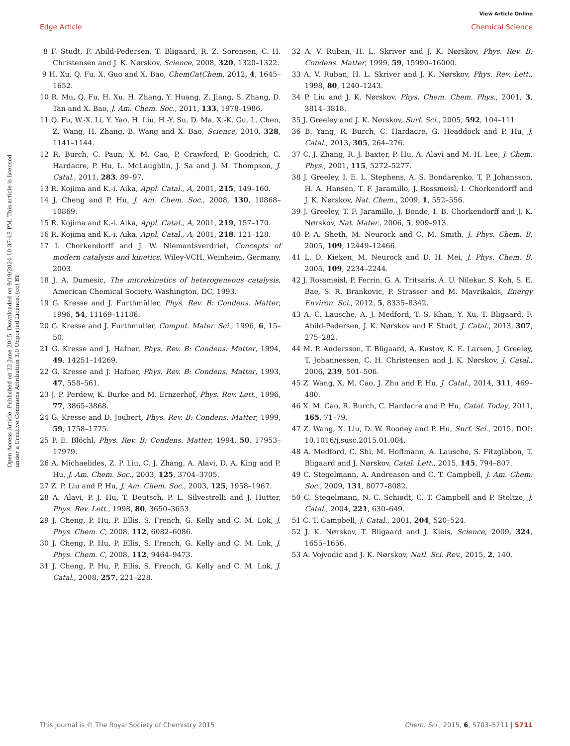View Article Online
Edge Article Chemical Science
Open Access Article. Published on 22 June 2015. Downloaded on 9/19/2024 10:37:48 PM. This article is licensed under a Creative Commons Attribution 3.0 Unported Licence. (cc) BY
8 F. Studt, F. Abild-Pedersen, T. Bligaard, R. Z. Sorensen, C. H. Christensen and J. K. Nørskov, Science, 2008, 320, 1320–1322.
9 H. Xu, Q. Fu, X. Guo and X. Bao, ChemCatChem, 2012, 4, 1645–1652.
10 R. Mu, Q. Fu, H. Xu, H. Zhang, Y. Huang, Z. Jiang, S. Zhang, D. Tan and X. Bao, J. Am. Chem. Soc., 2011, 133, 1978–1986.
11 Q. Fu, W.-X. Li, Y. Yao, H. Liu, H.-Y. Su, D. Ma, X.-K. Gu, L. Chen, Z. Wang, H. Zhang, B. Wang and X. Bao, Science, 2010, 328, 1141–1144.
12 R. Burch, C. Paun, X. M. Cao, P. Crawford, P. Goodrich, C. Hardacre, P. Hu, L. McLaughlin, J. Sa and J. M. Thompson, J. Catal., 2011, 283, 89–97.
13 R. Kojima and K.-i. Aika, Appl. Catal., A, 2001, 215, 149–160.
14 J. Cheng and P. Hu, J. Am. Chem. Soc., 2008, 130, 10868–10869.
15 R. Kojima and K.-i. Aika, Appl. Catal., A, 2001, 219, 157–170.
16 R. Kojima and K.-i. Aika, Appl. Catal., A, 2001, 218, 121–128.
17 I. Chorkendorff and J. W. Niemantsverdriet, Concepts of modern catalysis and kinetics, Wiley-VCH, Weinheim, Germany, 2003.
18 J. A. Dumesic, The microkinetics of heterogeneous catalysis, American Chemical Society, Washington, DC, 1993.
19 G. Kresse and J. Furthmüller, Phys. Rev. B: Condens. Matter, 1996, 54, 11169–11186.
20 G. Kresse and J. Furthmuller, Comput. Mater. Sci., 1996, 6, 15–50.
21 G. Kresse and J. Hafner, Phys. Rev. B: Condens. Matter, 1994, 49, 14251–14269.
22 G. Kresse and J. Hafner, Phys. Rev. B: Condens. Matter, 1993, 47, 558–561.
23 J. P. Perdew, K. Burke and M. Ernzerhof, Phys. Rev. Lett., 1996, 77, 3865–3868.
24 G. Kresse and D. Joubert, Phys. Rev. B: Condens. Matter, 1999, 59, 1758–1775.
25 P. E. Blöchl, Phys. Rev. B: Condens. Matter, 1994, 50, 17953–17979.
26 A. Michaelides, Z. P. Liu, C. J. Zhang, A. Alavi, D. A. King and P. Hu, J. Am. Chem. Soc., 2003, 125, 3704–3705.
27 Z. P. Liu and P. Hu, J. Am. Chem. Soc., 2003, 125, 1958–1967.
28 A. Alavi, P. J. Hu, T. Deutsch, P. L. Silvestrelli and J. Hutter, Phys. Rev. Lett., 1998, 80, 3650–3653.
29 J. Cheng, P. Hu, P. Ellis, S. French, G. Kelly and C. M. Lok, J. Phys. Chem. C, 2008, 112, 6082–6086.
30 J. Cheng, P. Hu, P. Ellis, S. French, G. Kelly and C. M. Lok, J. Phys. Chem. C, 2008, 112, 9464–9473.
31 J. Cheng, P. Hu, P. Ellis, S. French, G. Kelly and C. M. Lok, J. Catal., 2008, 257, 221–228.
32 A. V. Ruban, H. L. Skriver and J. K. Nørskov, Phys. Rev. B: Condens. Matter, 1999, 59, 15990–16000.
33 A. V. Ruban, H. L. Skriver and J. K. Nørskov, Phys. Rev. Lett., 1998, 80, 1240–1243.
34 P. Liu and J. K. Nørskov, Phys. Chem. Chem. Phys., 2001, 3, 3814–3818.
35 J. Greeley and J. K. Nørskov, Surf. Sci., 2005, 592, 104–111.
36 B. Yang, R. Burch, C. Hardacre, G. Headdock and P. Hu, J. Catal., 2013, 305, 264–276.
37 C. J. Zhang, R. J. Baxter, P. Hu, A. Alavi and M. H. Lee, J. Chem. Phys., 2001, 115, 5272–5277.
38 J. Greeley, I. E. L. Stephens, A. S. Bondarenko, T. P. Johansson, H. A. Hansen, T. F. Jaramillo, J. Rossmeisl, I. Chorkendorff and J. K. Nørskov, Nat. Chem., 2009, 1, 552–556.
39 J. Greeley, T. F. Jaramillo, J. Bonde, I. B. Chorkendorff and J. K. Nørskov, Nat. Mater., 2006, 5, 909–913.
40 P. A. Sheth, M. Neurock and C. M. Smith, J. Phys. Chem. B, 2005, 109, 12449–12466.
41 L. D. Kieken, M. Neurock and D. H. Mei, J. Phys. Chem. B, 2005, 109, 2234–2244.
42 J. Rossmeisl, P. Ferrin, G. A. Tritsaris, A. U. Nilekar, S. Koh, S. E. Bae, S. R. Brankovic, P. Strasser and M. Mavrikakis, Energy Environ. Sci., 2012, 5, 8335–8342.
43 A. C. Lausche, A. J. Medford, T. S. Khan, Y. Xu, T. Bligaard, F. Abild-Pedersen, J. K. Nørskov and F. Studt, J. Catal., 2013, 307, 275–282.
44 M. P. Andersson, T. Bligaard, A. Kustov, K. E. Larsen, J. Greeley, T. Johannessen, C. H. Christensen and J. K. Nørskov, J. Catal., 2006, 239, 501–506.
45 Z. Wang, X. M. Cao, J. Zhu and P. Hu, J. Catal., 2014, 311, 469–480.
46 X. M. Cao, R. Burch, C. Hardacre and P. Hu, Catal. Today, 2011, 165, 71–79.
47 Z. Wang, X. Liu, D. W. Rooney and P. Hu, Surf. Sci., 2015, DOI: 10.1016/j.susc.2015.01.004.
48 A. Medford, C. Shi, M. Hoffmann, A. Lausche, S. Fitzgibbon, T. Bligaard and J. Nørskov, Catal. Lett., 2015, 145, 794–807.
49 C. Stegelmann, A. Andreasen and C. T. Campbell, J. Am. Chem. Soc., 2009, 131, 8077–8082.
50 C. Stegelmann, N. C. Schiødt, C. T. Campbell and P. Stoltze, J. Catal., 2004, 221, 630–649.
51 C. T. Campbell, J. Catal., 2001, 204, 520–524.
52 J. K. Nørskov, T. Bligaard and J. Kleis, Science, 2009, 324, 1655–1656.
53 A. Vojvodic and J. K. Nørskov, Natl. Sci. Rev., 2015, 2, 140.
This journal is © The Royal Society of Chemistry 2015 Chem. Sci., 2015, 6, 5703–5711 | 5711